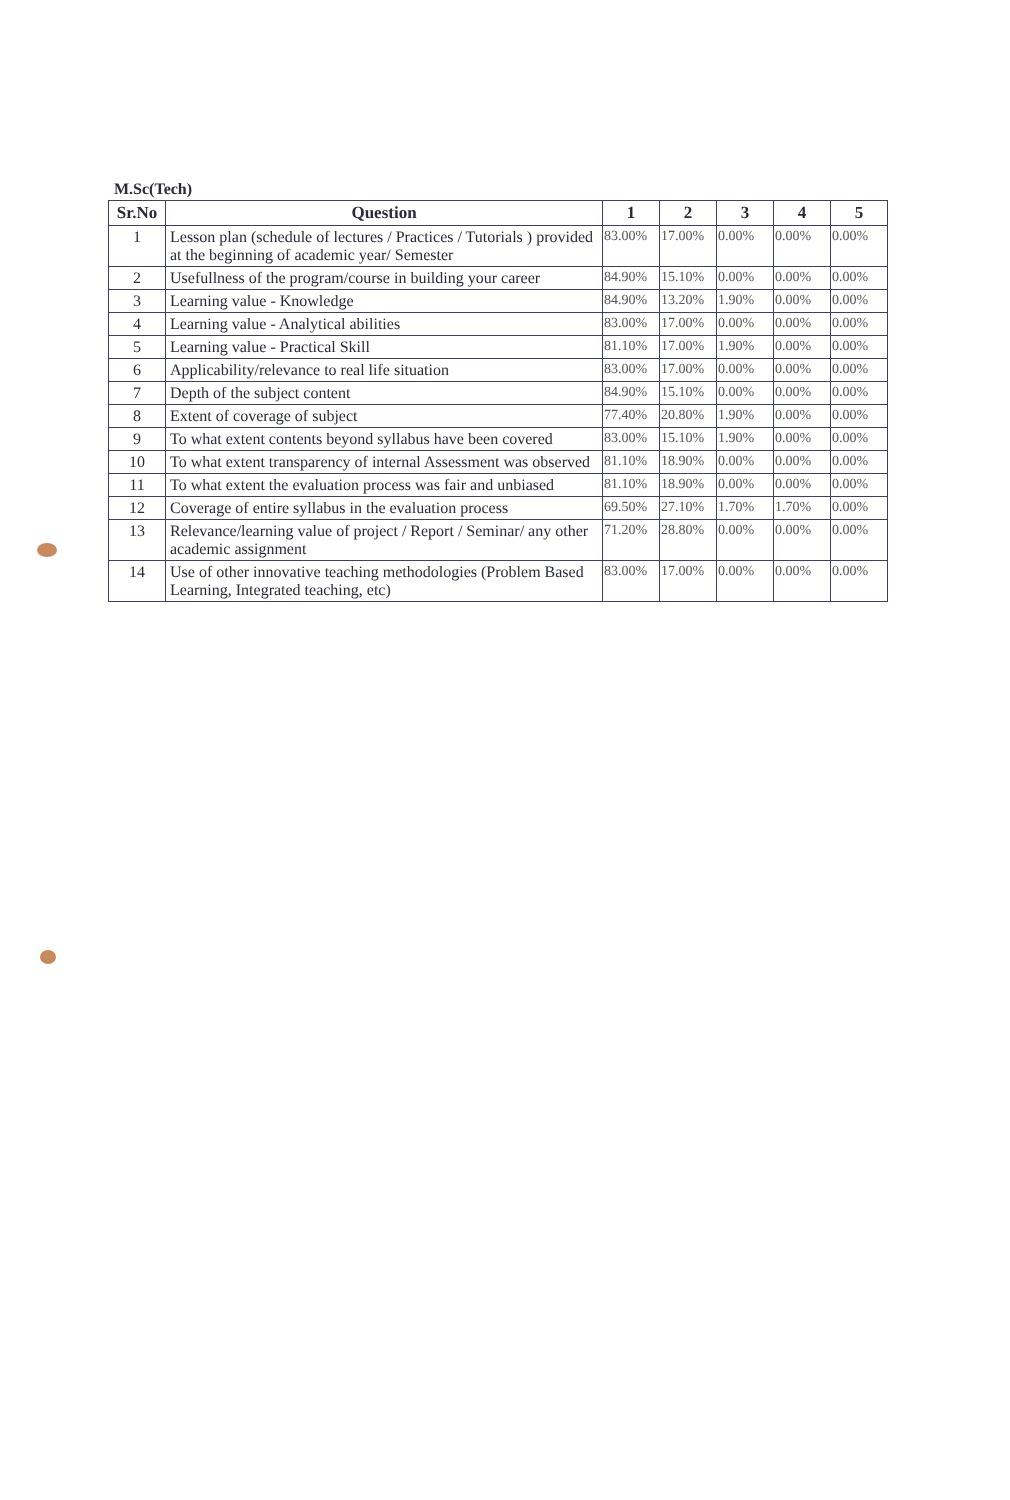M.Sc(Tech)
| Sr.No | Question | 1 | 2 | 3 | 4 | 5 |
| --- | --- | --- | --- | --- | --- | --- |
| 1 | Lesson plan (schedule of lectures / Practices / Tutorials ) provided at the beginning of academic year/ Semester | 83.00% | 17.00% | 0.00% | 0.00% | 0.00% |
| 2 | Usefullness of the program/course in building your career | 84.90% | 15.10% | 0.00% | 0.00% | 0.00% |
| 3 | Learning value - Knowledge | 84.90% | 13.20% | 1.90% | 0.00% | 0.00% |
| 4 | Learning value - Analytical abilities | 83.00% | 17.00% | 0.00% | 0.00% | 0.00% |
| 5 | Learning value - Practical Skill | 81.10% | 17.00% | 1.90% | 0.00% | 0.00% |
| 6 | Applicability/relevance to real life situation | 83.00% | 17.00% | 0.00% | 0.00% | 0.00% |
| 7 | Depth of the subject content | 84.90% | 15.10% | 0.00% | 0.00% | 0.00% |
| 8 | Extent of coverage of subject | 77.40% | 20.80% | 1.90% | 0.00% | 0.00% |
| 9 | To what extent contents beyond syllabus have been covered | 83.00% | 15.10% | 1.90% | 0.00% | 0.00% |
| 10 | To what extent transparency of internal Assessment was observed | 81.10% | 18.90% | 0.00% | 0.00% | 0.00% |
| 11 | To what extent the evaluation process was fair and unbiased | 81.10% | 18.90% | 0.00% | 0.00% | 0.00% |
| 12 | Coverage of entire syllabus in the evaluation process | 69.50% | 27.10% | 1.70% | 1.70% | 0.00% |
| 13 | Relevance/learning value of project / Report / Seminar/ any other academic assignment | 71.20% | 28.80% | 0.00% | 0.00% | 0.00% |
| 14 | Use of other innovative teaching methodologies (Problem Based Learning, Integrated teaching, etc) | 83.00% | 17.00% | 0.00% | 0.00% | 0.00% |